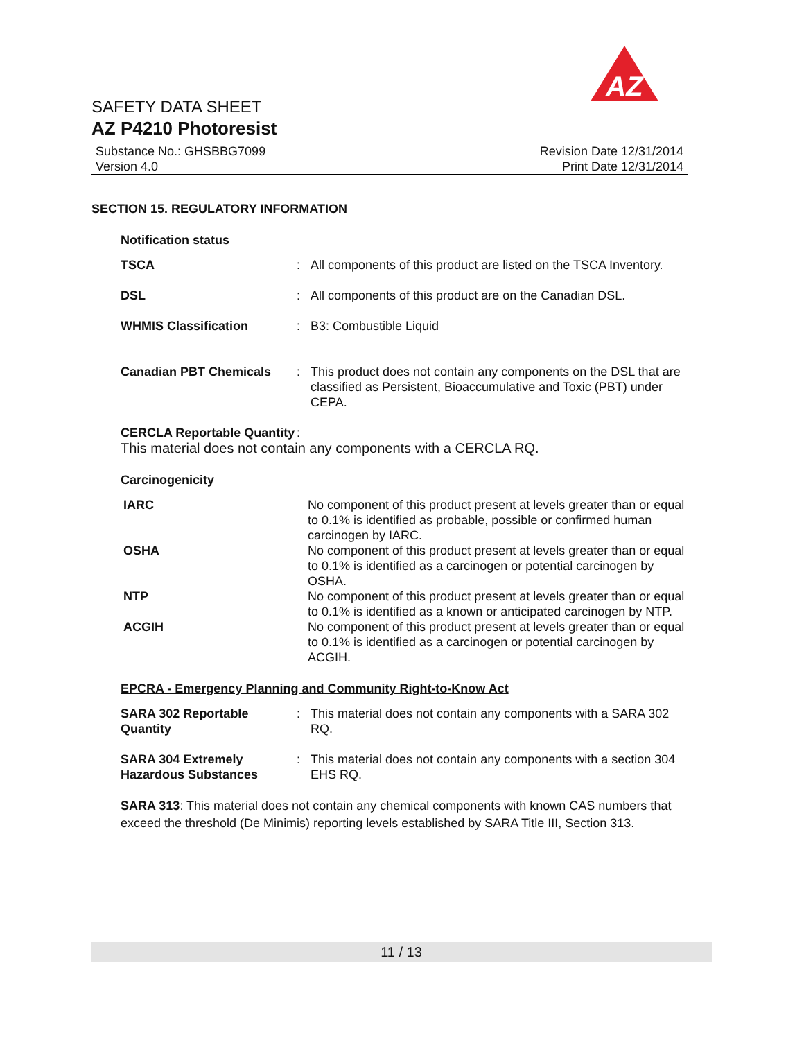AZ
SAFETY DATA SHEET
AZ P4210 Photoresist
Substance No.: GHSBBG7099
Version 4.0
Revision Date 12/31/2014
Print Date 12/31/2014
SECTION 15. REGULATORY INFORMATION
Notification status
TSCA : All components of this product are listed on the TSCA Inventory.
DSL : All components of this product are on the Canadian DSL.
WHMIS Classification : B3: Combustible Liquid
Canadian PBT Chemicals : This product does not contain any components on the DSL that are classified as Persistent, Bioaccumulative and Toxic (PBT) under CEPA.
CERCLA Reportable Quantity
:
This material does not contain any components with a CERCLA RQ.
Carcinogenicity
IARC No component of this product present at levels greater than or equal to 0.1% is identified as probable, possible or confirmed human carcinogen by IARC.
OSHA No component of this product present at levels greater than or equal to 0.1% is identified as a carcinogen or potential carcinogen by OSHA.
NTP No component of this product present at levels greater than or equal to 0.1% is identified as a known or anticipated carcinogen by NTP.
ACGIH No component of this product present at levels greater than or equal to 0.1% is identified as a carcinogen or potential carcinogen by ACGIH.
EPCRA - Emergency Planning and Community Right-to-Know Act
SARA 302 Reportable Quantity
: This material does not contain any components with a SARA 302 RQ.
SARA 304 Extremely Hazardous Substances
: This material does not contain any components with a section 304 EHS RQ.
SARA 313: This material does not contain any chemical components with known CAS numbers that exceed the threshold (De Minimis) reporting levels established by SARA Title III, Section 313.
11 / 13